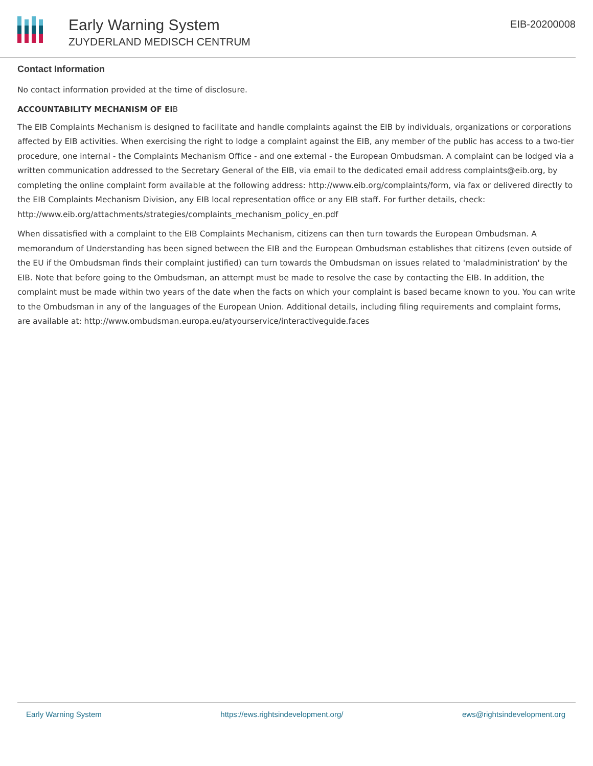Early Warning System
ZUYDERLAND MEDISCH CENTRUM
EIB-20200008
Contact Information
No contact information provided at the time of disclosure.
ACCOUNTABILITY MECHANISM OF EIB
The EIB Complaints Mechanism is designed to facilitate and handle complaints against the EIB by individuals, organizations or corporations affected by EIB activities. When exercising the right to lodge a complaint against the EIB, any member of the public has access to a two-tier procedure, one internal - the Complaints Mechanism Office - and one external - the European Ombudsman. A complaint can be lodged via a written communication addressed to the Secretary General of the EIB, via email to the dedicated email address complaints@eib.org, by completing the online complaint form available at the following address: http://www.eib.org/complaints/form, via fax or delivered directly to the EIB Complaints Mechanism Division, any EIB local representation office or any EIB staff. For further details, check: http://www.eib.org/attachments/strategies/complaints_mechanism_policy_en.pdf
When dissatisfied with a complaint to the EIB Complaints Mechanism, citizens can then turn towards the European Ombudsman. A memorandum of Understanding has been signed between the EIB and the European Ombudsman establishes that citizens (even outside of the EU if the Ombudsman finds their complaint justified) can turn towards the Ombudsman on issues related to 'maladministration' by the EIB. Note that before going to the Ombudsman, an attempt must be made to resolve the case by contacting the EIB. In addition, the complaint must be made within two years of the date when the facts on which your complaint is based became known to you. You can write to the Ombudsman in any of the languages of the European Union. Additional details, including filing requirements and complaint forms, are available at: http://www.ombudsman.europa.eu/atyourservice/interactiveguide.faces
Early Warning System https://ews.rightsindevelopment.org/ ews@rightsindevelopment.org